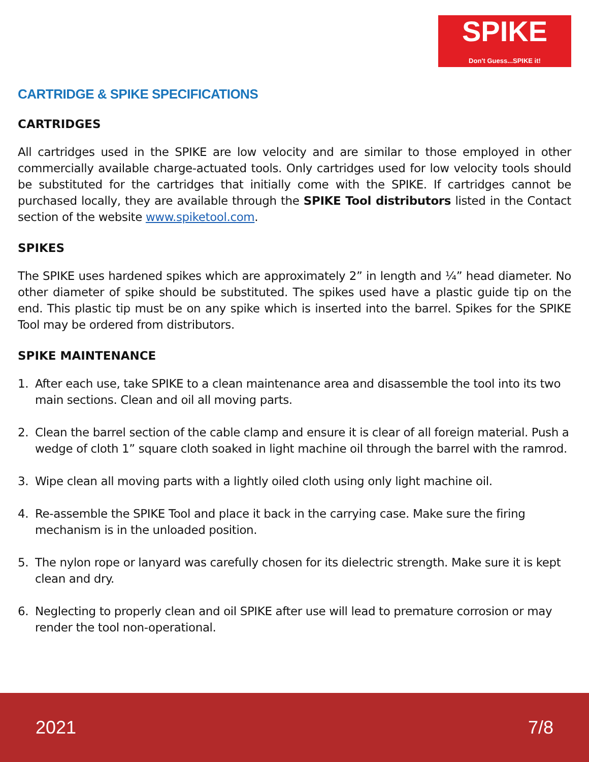SPIKE
Don't Guess...SPIKE it!
CARTRIDGE & SPIKE SPECIFICATIONS
CARTRIDGES
All cartridges used in the SPIKE are low velocity and are similar to those employed in other commercially available charge-actuated tools. Only cartridges used for low velocity tools should be substituted for the cartridges that initially come with the SPIKE. If cartridges cannot be purchased locally, they are available through the SPIKE Tool distributors listed in the Contact section of the website www.spiketool.com.
SPIKES
The SPIKE uses hardened spikes which are approximately 2” in length and ¼” head diameter. No other diameter of spike should be substituted. The spikes used have a plastic guide tip on the end. This plastic tip must be on any spike which is inserted into the barrel. Spikes for the SPIKE Tool may be ordered from distributors.
SPIKE MAINTENANCE
1. After each use, take SPIKE to a clean maintenance area and disassemble the tool into its two main sections. Clean and oil all moving parts.
2. Clean the barrel section of the cable clamp and ensure it is clear of all foreign material. Push a wedge of cloth 1” square cloth soaked in light machine oil through the barrel with the ramrod.
3. Wipe clean all moving parts with a lightly oiled cloth using only light machine oil.
4. Re-assemble the SPIKE Tool and place it back in the carrying case. Make sure the firing mechanism is in the unloaded position.
5. The nylon rope or lanyard was carefully chosen for its dielectric strength. Make sure it is kept clean and dry.
6. Neglecting to properly clean and oil SPIKE after use will lead to premature corrosion or may render the tool non-operational.
2021 7/8